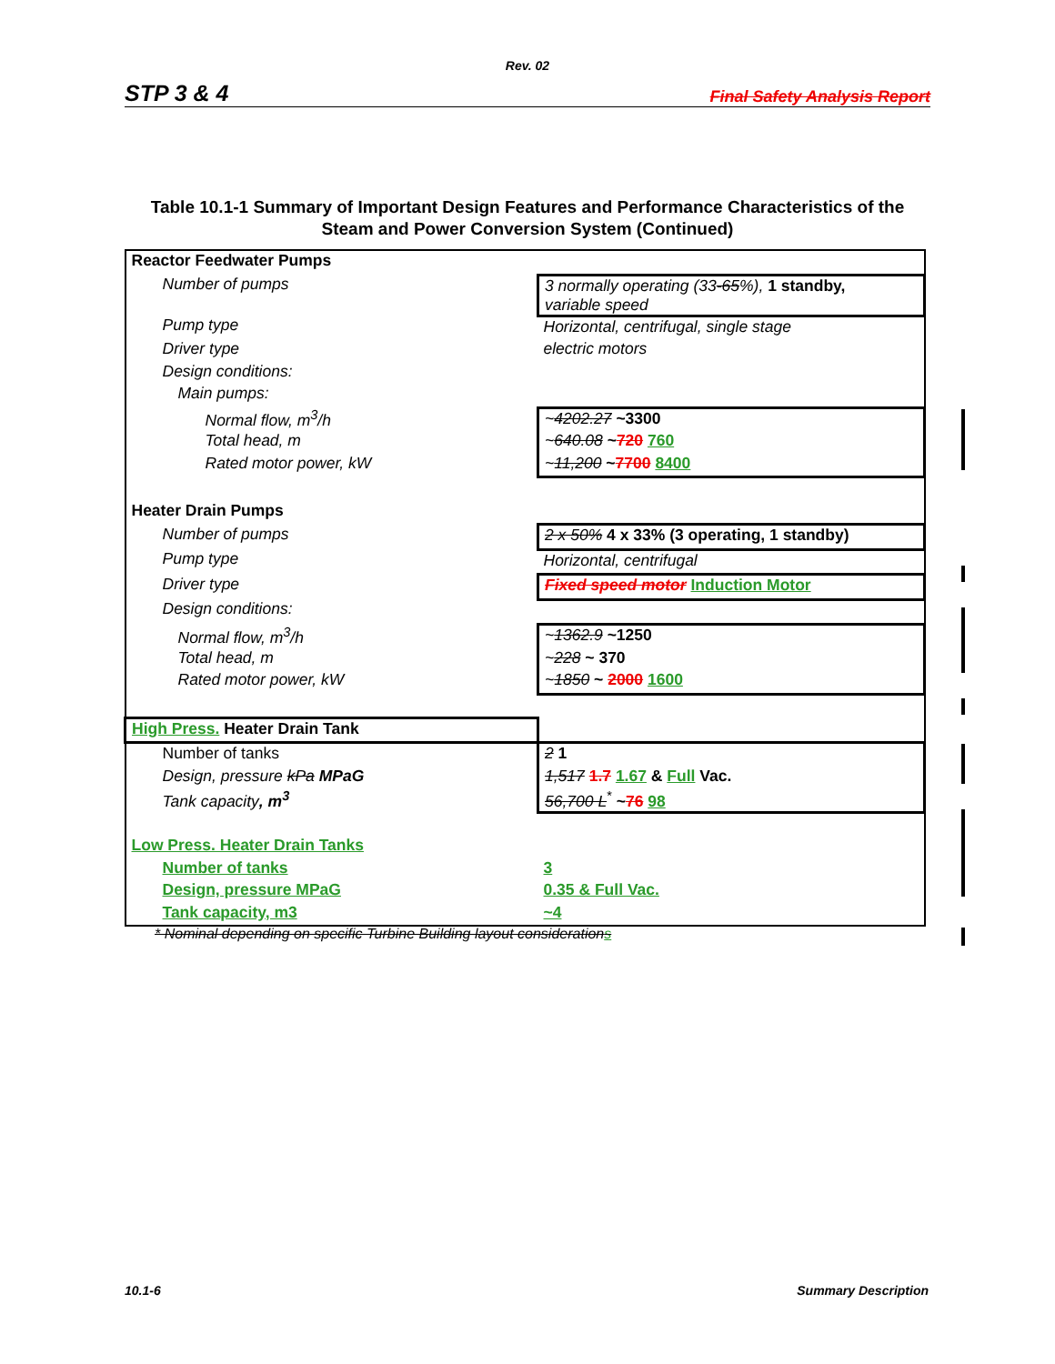Rev. 02
STP 3 & 4 Final Safety Analysis Report
Table 10.1-1 Summary of Important Design Features and Performance Characteristics of the Steam and Power Conversion System (Continued)
| Reactor Feedwater Pumps | |
| Number of pumps | 3 normally operating (33 -65 %), 1 standby, variable speed |
| Pump type | Horizontal, centrifugal, single stage |
| Driver type | electric motors |
| Design conditions: | |
| Main pumps: | |
| Normal flow, m<sup>3</sup>/h | ~ 4202.27 ~3300 |
| Total head, m | ~ 640.08 ~ 720 760 |
| Rated motor power, kW | ~ 11,200 ~ 7700 8400 |
| Heater Drain Pumps | |
| Number of pumps | 2 x 50% 4 x 33% (3 operating, 1 standby) |
| Pump type | Horizontal, centrifugal |
| Driver type | Fixed speed motor Induction Motor |
| Design conditions: | |
| Normal flow, m<sup>3</sup>/h | ~ 1362.9 ~1250 |
| Total head, m | ~ 228 ~ 370 |
| Rated motor power, kW | ~ 1850 ~ 2000 1600 |
| High Press. Heater Drain Tank | |
| Number of tanks | 2 1 |
| Design, pressure kPa MPaG | 1,517 1.7 1.67 & Full Vac. |
| Tank capacity , m<sup>3</sup> | 56,700 L<sup>*</sup> ~ 76 98 |
| Low Press. Heater Drain Tanks | |
| Number of tanks | 3 |
| Design, pressure MPaG | 0.35 & Full Vac. |
| Tank capacity, m3 | ~4 |
* Nominal depending on specific Turbine Building layout considerations
10.1-6 Summary Description